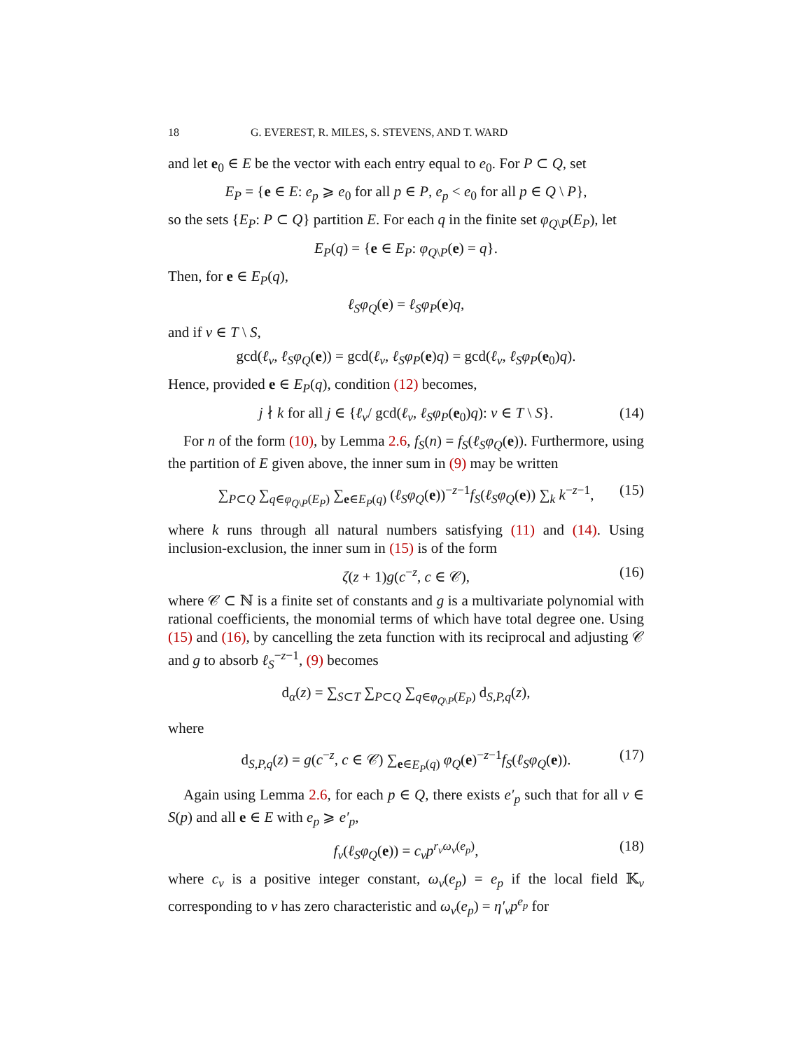18 G. EVEREST, R. MILES, S. STEVENS, AND T. WARD
and let e<sub>0</sub> ∈ E be the vector with each entry equal to e<sub>0</sub>. For P ⊂ Q, set
E<sub>P</sub> = {e ∈ E: e<sub>p</sub> ⩾ e<sub>0</sub> for all p ∈ P, e<sub>p</sub> < e<sub>0</sub> for all p ∈ Q \ P},
so the sets {E<sub>P</sub>: P ⊂ Q} partition E. For each q in the finite set φ<sub>Q\P</sub>(E<sub>P</sub>), let
E<sub>P</sub>(q) = {e ∈ E<sub>P</sub>: φ<sub>Q\P</sub>(e) = q}.
Then, for e ∈ E<sub>P</sub>(q),
ℓ<sub>S</sub>φ<sub>Q</sub>(e) = ℓ<sub>S</sub>φ<sub>P</sub>(e)q,
and if v ∈ T \ S,
gcd(ℓ<sub>v</sub>, ℓ<sub>S</sub>φ<sub>Q</sub>(e)) = gcd(ℓ<sub>v</sub>, ℓ<sub>S</sub>φ<sub>P</sub>(e)q) = gcd(ℓ<sub>v</sub>, ℓ<sub>S</sub>φ<sub>P</sub>(e<sub>0</sub>)q).
Hence, provided e ∈ E<sub>P</sub>(q), condition (12) becomes,
j ∤ k for all j ∈ {ℓ<sub>v</sub>/ gcd(ℓ<sub>v</sub>, ℓ<sub>S</sub>φ<sub>P</sub>(e<sub>0</sub>)q): v ∈ T \ S}. (14)
For n of the form (10), by Lemma 2.6, f<sub>S</sub>(n) = f<sub>S</sub>(ℓ<sub>S</sub>φ<sub>Q</sub>(e)). Furthermore, using the partition of E given above, the inner sum in (9) may be written
∑<sub>P⊂Q</sub> ∑<sub>q∈φ<sub>Q\P</sub>(E<sub>P</sub>)</sub> ∑<sub>e∈E<sub>P</sub>(q)</sub> (ℓ<sub>S</sub>φ<sub>Q</sub>(e))<sup>−z−1</sup>f<sub>S</sub>(ℓ<sub>S</sub>φ<sub>Q</sub>(e)) ∑<sub>k</sub> k<sup>−z−1</sup>, (15)
where k runs through all natural numbers satisfying (11) and (14). Using inclusion-exclusion, the inner sum in (15) is of the form
ζ(z + 1)g(c<sup>−z</sup>, c ∈ 𝒞), (16)
where 𝒞 ⊂ ℕ is a finite set of constants and g is a multivariate polynomial with rational coefficients, the monomial terms of which have total degree one. Using (15) and (16), by cancelling the zeta function with its reciprocal and adjusting 𝒞 and g to absorb ℓ<sub>S</sub><sup>−z−1</sup>, (9) becomes
d<sub>α</sub>(z) = ∑<sub>S⊂T</sub> ∑<sub>P⊂Q</sub> ∑<sub>q∈φ<sub>Q\P</sub>(E<sub>P</sub>)</sub> d<sub>S,P,q</sub>(z),
where
d<sub>S,P,q</sub>(z) = g(c<sup>−z</sup>, c ∈ 𝒞) ∑<sub>e∈E<sub>P</sub>(q)</sub> φ<sub>Q</sub>(e)<sup>−z−1</sup>f<sub>S</sub>(ℓ<sub>S</sub>φ<sub>Q</sub>(e)). (17)
Again using Lemma 2.6, for each p ∈ Q, there exists e′<sub>p</sub> such that for all v ∈ S(p) and all e ∈ E with e<sub>p</sub> ⩾ e′<sub>p</sub>,
f<sub>v</sub>(ℓ<sub>S</sub>φ<sub>Q</sub>(e)) = c<sub>v</sub>p<sup>r<sub>v</sub>ω<sub>v</sub>(e<sub>p</sub>)</sup>, (18)
where c<sub>v</sub> is a positive integer constant, ω<sub>v</sub>(e<sub>p</sub>) = e<sub>p</sub> if the local field 𝕂<sub>v</sub> corresponding to v has zero characteristic and ω<sub>v</sub>(e<sub>p</sub>) = η′<sub>v</sub>p<sup>e<sub>p</sub></sup> for